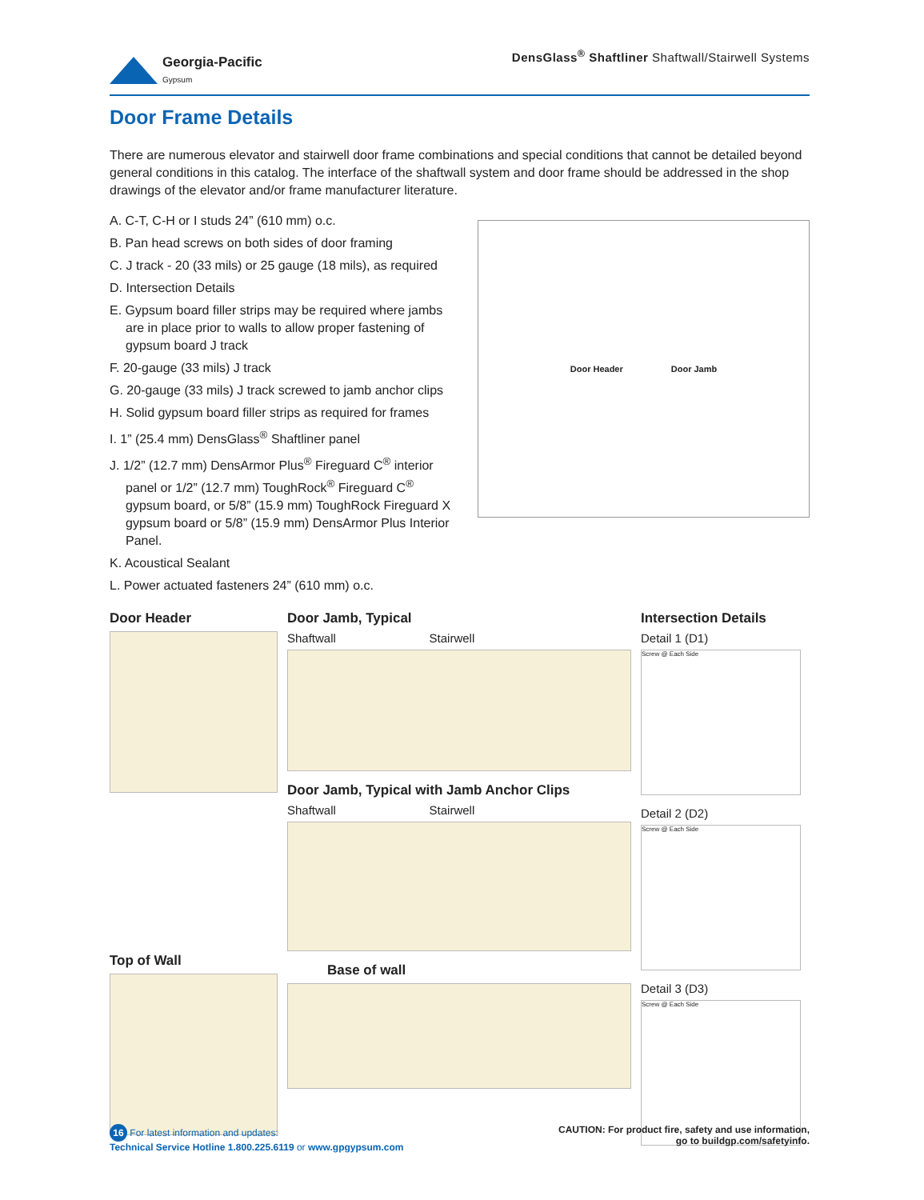Georgia-Pacific
Gypsum
DensGlass<sup>®</sup> Shaftliner Shaftwall/Stairwell Systems
Door Frame Details
There are numerous elevator and stairwell door frame combinations and special conditions that cannot be detailed beyond general conditions in this catalog. The interface of the shaftwall system and door frame should be addressed in the shop drawings of the elevator and/or frame manufacturer literature.
A. C-T, C-H or I studs 24” (610 mm) o.c.
B. Pan head screws on both sides of door framing
C. J track - 20 (33 mils) or 25 gauge (18 mils), as required
D. Intersection Details
E. Gypsum board filler strips may be required where jambs are in place prior to walls to allow proper fastening of gypsum board J track
F. 20-gauge (33 mils) J track
G. 20-gauge (33 mils) J track screwed to jamb anchor clips
H. Solid gypsum board filler strips as required for frames
I. 1” (25.4 mm) DensGlass<sup>®</sup> Shaftliner panel
J. 1/2” (12.7 mm) DensArmor Plus<sup>®</sup> Fireguard C<sup>®</sup> interior panel or 1/2” (12.7 mm) ToughRock<sup>®</sup> Fireguard C<sup>®</sup> gypsum board, or 5/8” (15.9 mm) ToughRock Fireguard X gypsum board or 5/8” (15.9 mm) DensArmor Plus Interior Panel.
K. Acoustical Sealant
L. Power actuated fasteners 24” (610 mm) o.c.
Door Header Door Jamb
Door Header
Top of Wall
Door Jamb, Typical
Shaftwall Stairwell
Door Jamb, Typical with Jamb Anchor Clips
Shaftwall Stairwell
Base of wall
Intersection Details
Detail 1 (D1)
Screw @ Each Side
Detail 2 (D2)
Screw @ Each Side
Detail 3 (D3)
Screw @ Each Side
16 For latest information and updates:
Technical Service Hotline 1.800.225.6119 or www.gpgypsum.com
CAUTION: For product fire, safety and use information,
go to buildgp.com/safetyinfo.